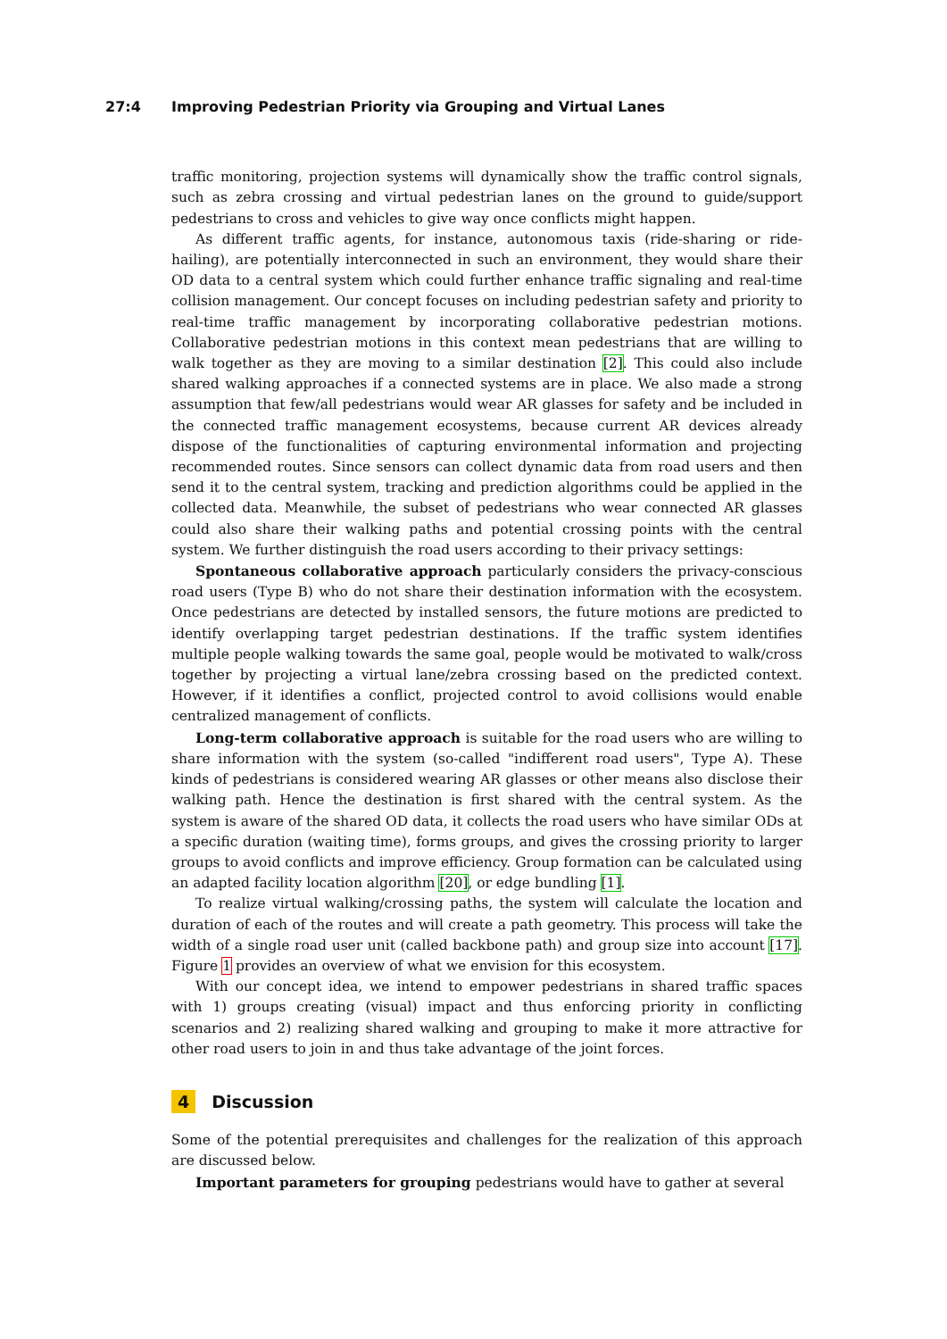27:4 Improving Pedestrian Priority via Grouping and Virtual Lanes
traffic monitoring, projection systems will dynamically show the traffic control signals, such as zebra crossing and virtual pedestrian lanes on the ground to guide/support pedestrians to cross and vehicles to give way once conflicts might happen.
As different traffic agents, for instance, autonomous taxis (ride-sharing or ride-hailing), are potentially interconnected in such an environment, they would share their OD data to a central system which could further enhance traffic signaling and real-time collision management. Our concept focuses on including pedestrian safety and priority to real-time traffic management by incorporating collaborative pedestrian motions. Collaborative pedestrian motions in this context mean pedestrians that are willing to walk together as they are moving to a similar destination [2]. This could also include shared walking approaches if a connected systems are in place. We also made a strong assumption that few/all pedestrians would wear AR glasses for safety and be included in the connected traffic management ecosystems, because current AR devices already dispose of the functionalities of capturing environmental information and projecting recommended routes. Since sensors can collect dynamic data from road users and then send it to the central system, tracking and prediction algorithms could be applied in the collected data. Meanwhile, the subset of pedestrians who wear connected AR glasses could also share their walking paths and potential crossing points with the central system. We further distinguish the road users according to their privacy settings:
Spontaneous collaborative approach particularly considers the privacy-conscious road users (Type B) who do not share their destination information with the ecosystem. Once pedestrians are detected by installed sensors, the future motions are predicted to identify overlapping target pedestrian destinations. If the traffic system identifies multiple people walking towards the same goal, people would be motivated to walk/cross together by projecting a virtual lane/zebra crossing based on the predicted context. However, if it identifies a conflict, projected control to avoid collisions would enable centralized management of conflicts.
Long-term collaborative approach is suitable for the road users who are willing to share information with the system (so-called "indifferent road users", Type A). These kinds of pedestrians is considered wearing AR glasses or other means also disclose their walking path. Hence the destination is first shared with the central system. As the system is aware of the shared OD data, it collects the road users who have similar ODs at a specific duration (waiting time), forms groups, and gives the crossing priority to larger groups to avoid conflicts and improve efficiency. Group formation can be calculated using an adapted facility location algorithm [20], or edge bundling [1].
To realize virtual walking/crossing paths, the system will calculate the location and duration of each of the routes and will create a path geometry. This process will take the width of a single road user unit (called backbone path) and group size into account [17]. Figure 1 provides an overview of what we envision for this ecosystem.
With our concept idea, we intend to empower pedestrians in shared traffic spaces with 1) groups creating (visual) impact and thus enforcing priority in conflicting scenarios and 2) realizing shared walking and grouping to make it more attractive for other road users to join in and thus take advantage of the joint forces.
4 Discussion
Some of the potential prerequisites and challenges for the realization of this approach are discussed below.
Important parameters for grouping pedestrians would have to gather at several